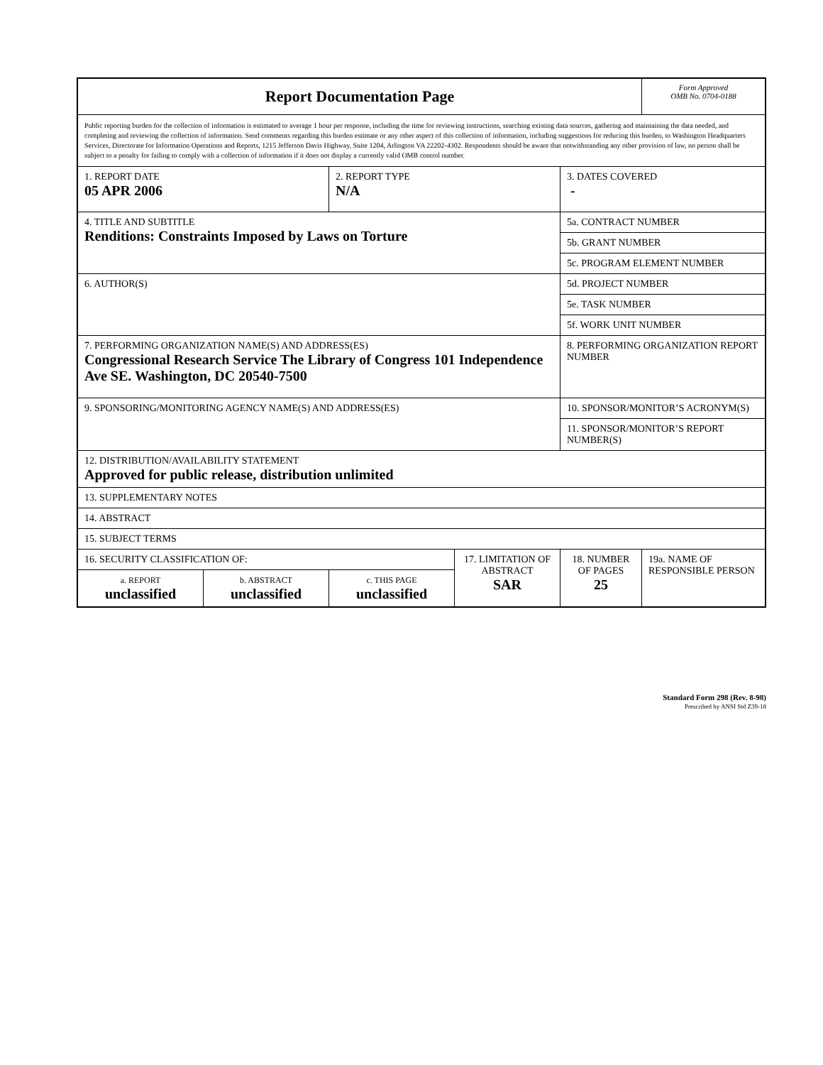| Report Documentation Page | | | | | Form Approved OMB No. 0704-0188 |
| Public reporting burden for the collection of information is estimated to average 1 hour per response, including the time for reviewing instructions, searching existing data sources, gathering and maintaining the data needed, and completing and reviewing the collection of information. Send comments regarding this burden estimate or any other aspect of this collection of information, including suggestions for reducing this burden, to Washington Headquarters Services, Directorate for Information Operations and Reports, 1215 Jefferson Davis Highway, Suite 1204, Arlington VA 22202-4302. Respondents should be aware that notwithstanding any other provision of law, no person shall be subject to a penalty for failing to comply with a collection of information if it does not display a currently valid OMB control number. | | | | | |
| 1. REPORT DATE 05 APR 2006 | | 2. REPORT TYPE N/A | | 3. DATES COVERED - | |
| 4. TITLE AND SUBTITLE Renditions: Constraints Imposed by Laws on Torture | | | | 5a. CONTRACT NUMBER | |
| | | | | 5b. GRANT NUMBER | |
| | | | | 5c. PROGRAM ELEMENT NUMBER | |
| 6. AUTHOR(S) | | | | 5d. PROJECT NUMBER | |
| | | | | 5e. TASK NUMBER | |
| | | | | 5f. WORK UNIT NUMBER | |
| 7. PERFORMING ORGANIZATION NAME(S) AND ADDRESS(ES) Congressional Research Service The Library of Congress 101 Independence Ave SE. Washington, DC 20540-7500 | | | | 8. PERFORMING ORGANIZATION REPORT NUMBER | |
| 9. SPONSORING/MONITORING AGENCY NAME(S) AND ADDRESS(ES) | | | | 10. SPONSOR/MONITOR’S ACRONYM(S) | |
| | | | | 11. SPONSOR/MONITOR’S REPORT NUMBER(S) | |
| 12. DISTRIBUTION/AVAILABILITY STATEMENT Approved for public release, distribution unlimited | | | | | |
| 13. SUPPLEMENTARY NOTES | | | | | |
| 14. ABSTRACT | | | | | |
| 15. SUBJECT TERMS | | | | | |
| 16. SECURITY CLASSIFICATION OF: | | | 17. LIMITATION OF ABSTRACT SAR | 18. NUMBER OF PAGES 25 | 19a. NAME OF RESPONSIBLE PERSON |
| a. REPORT unclassified | b. ABSTRACT unclassified | c. THIS PAGE unclassified | | | |
Standard Form 298 (Rev. 8-98)
Prescribed by ANSI Std Z39-18